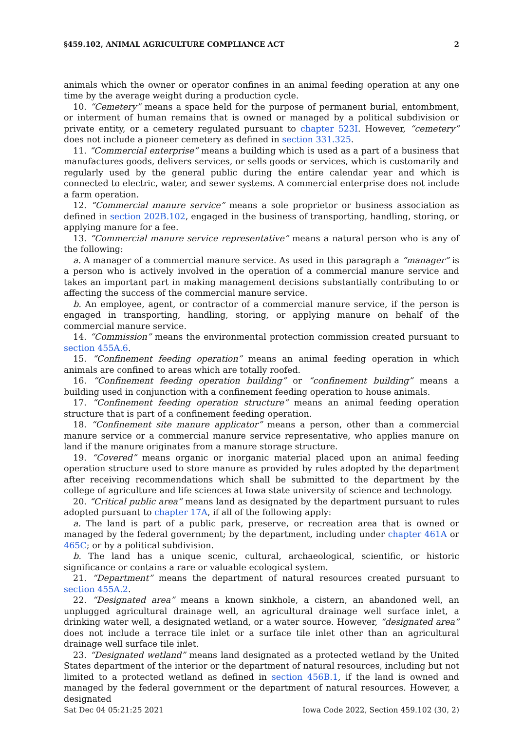§459.102, ANIMAL AGRICULTURE COMPLIANCE ACT 2
animals which the owner or operator confines in an animal feeding operation at any one time by the average weight during a production cycle.
10. “Cemetery” means a space held for the purpose of permanent burial, entombment, or interment of human remains that is owned or managed by a political subdivision or private entity, or a cemetery regulated pursuant to chapter 523I. However, “cemetery” does not include a pioneer cemetery as defined in section 331.325.
11. “Commercial enterprise” means a building which is used as a part of a business that manufactures goods, delivers services, or sells goods or services, which is customarily and regularly used by the general public during the entire calendar year and which is connected to electric, water, and sewer systems. A commercial enterprise does not include a farm operation.
12. “Commercial manure service” means a sole proprietor or business association as defined in section 202B.102, engaged in the business of transporting, handling, storing, or applying manure for a fee.
13. “Commercial manure service representative” means a natural person who is any of the following:
a. A manager of a commercial manure service. As used in this paragraph a “manager” is a person who is actively involved in the operation of a commercial manure service and takes an important part in making management decisions substantially contributing to or affecting the success of the commercial manure service.
b. An employee, agent, or contractor of a commercial manure service, if the person is engaged in transporting, handling, storing, or applying manure on behalf of the commercial manure service.
14. “Commission” means the environmental protection commission created pursuant to section 455A.6.
15. “Confinement feeding operation” means an animal feeding operation in which animals are confined to areas which are totally roofed.
16. “Confinement feeding operation building” or “confinement building” means a building used in conjunction with a confinement feeding operation to house animals.
17. “Confinement feeding operation structure” means an animal feeding operation structure that is part of a confinement feeding operation.
18. “Confinement site manure applicator” means a person, other than a commercial manure service or a commercial manure service representative, who applies manure on land if the manure originates from a manure storage structure.
19. “Covered” means organic or inorganic material placed upon an animal feeding operation structure used to store manure as provided by rules adopted by the department after receiving recommendations which shall be submitted to the department by the college of agriculture and life sciences at Iowa state university of science and technology.
20. “Critical public area” means land as designated by the department pursuant to rules adopted pursuant to chapter 17A, if all of the following apply:
a. The land is part of a public park, preserve, or recreation area that is owned or managed by the federal government; by the department, including under chapter 461A or 465C; or by a political subdivision.
b. The land has a unique scenic, cultural, archaeological, scientific, or historic significance or contains a rare or valuable ecological system.
21. “Department” means the department of natural resources created pursuant to section 455A.2.
22. “Designated area” means a known sinkhole, a cistern, an abandoned well, an unplugged agricultural drainage well, an agricultural drainage well surface inlet, a drinking water well, a designated wetland, or a water source. However, “designated area” does not include a terrace tile inlet or a surface tile inlet other than an agricultural drainage well surface tile inlet.
23. “Designated wetland” means land designated as a protected wetland by the United States department of the interior or the department of natural resources, including but not limited to a protected wetland as defined in section 456B.1, if the land is owned and managed by the federal government or the department of natural resources. However, a designated
Sat Dec 04 05:21:25 2021 Iowa Code 2022, Section 459.102 (30, 2)